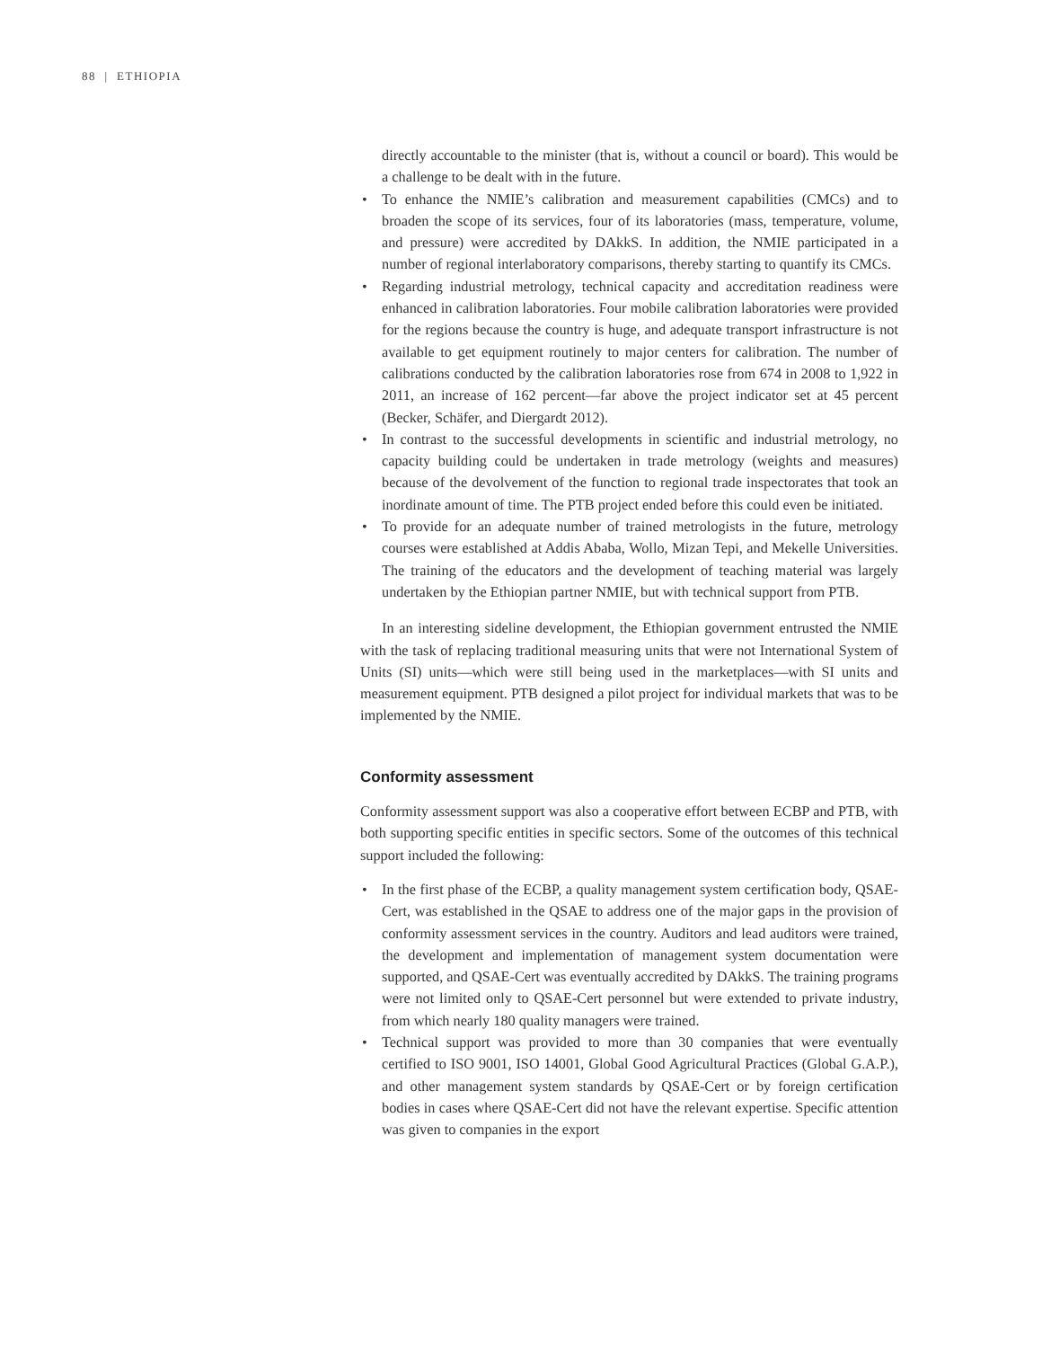88 | ETHIOPIA
directly accountable to the minister (that is, without a council or board). This would be a challenge to be dealt with in the future.
• To enhance the NMIE’s calibration and measurement capabilities (CMCs) and to broaden the scope of its services, four of its laboratories (mass, temperature, volume, and pressure) were accredited by DAkkS. In addition, the NMIE participated in a number of regional interlaboratory comparisons, thereby starting to quantify its CMCs.
• Regarding industrial metrology, technical capacity and accreditation readiness were enhanced in calibration laboratories. Four mobile calibration laboratories were provided for the regions because the country is huge, and adequate transport infrastructure is not available to get equipment routinely to major centers for calibration. The number of calibrations conducted by the calibration laboratories rose from 674 in 2008 to 1,922 in 2011, an increase of 162 percent—far above the project indicator set at 45 percent (Becker, Schäfer, and Diergardt 2012).
• In contrast to the successful developments in scientific and industrial metrology, no capacity building could be undertaken in trade metrology (weights and measures) because of the devolvement of the function to regional trade inspectorates that took an inordinate amount of time. The PTB project ended before this could even be initiated.
• To provide for an adequate number of trained metrologists in the future, metrology courses were established at Addis Ababa, Wollo, Mizan Tepi, and Mekelle Universities. The training of the educators and the development of teaching material was largely undertaken by the Ethiopian partner NMIE, but with technical support from PTB.
In an interesting sideline development, the Ethiopian government entrusted the NMIE with the task of replacing traditional measuring units that were not International System of Units (SI) units—which were still being used in the marketplaces—with SI units and measurement equipment. PTB designed a pilot project for individual markets that was to be implemented by the NMIE.
Conformity assessment
Conformity assessment support was also a cooperative effort between ECBP and PTB, with both supporting specific entities in specific sectors. Some of the outcomes of this technical support included the following:
• In the first phase of the ECBP, a quality management system certification body, QSAE-Cert, was established in the QSAE to address one of the major gaps in the provision of conformity assessment services in the country. Auditors and lead auditors were trained, the development and implementation of management system documentation were supported, and QSAE-Cert was eventually accredited by DAkkS. The training programs were not limited only to QSAE-Cert personnel but were extended to private industry, from which nearly 180 quality managers were trained.
• Technical support was provided to more than 30 companies that were eventually certified to ISO 9001, ISO 14001, Global Good Agricultural Practices (Global G.A.P.), and other management system standards by QSAE-Cert or by foreign certification bodies in cases where QSAE-Cert did not have the relevant expertise. Specific attention was given to companies in the export